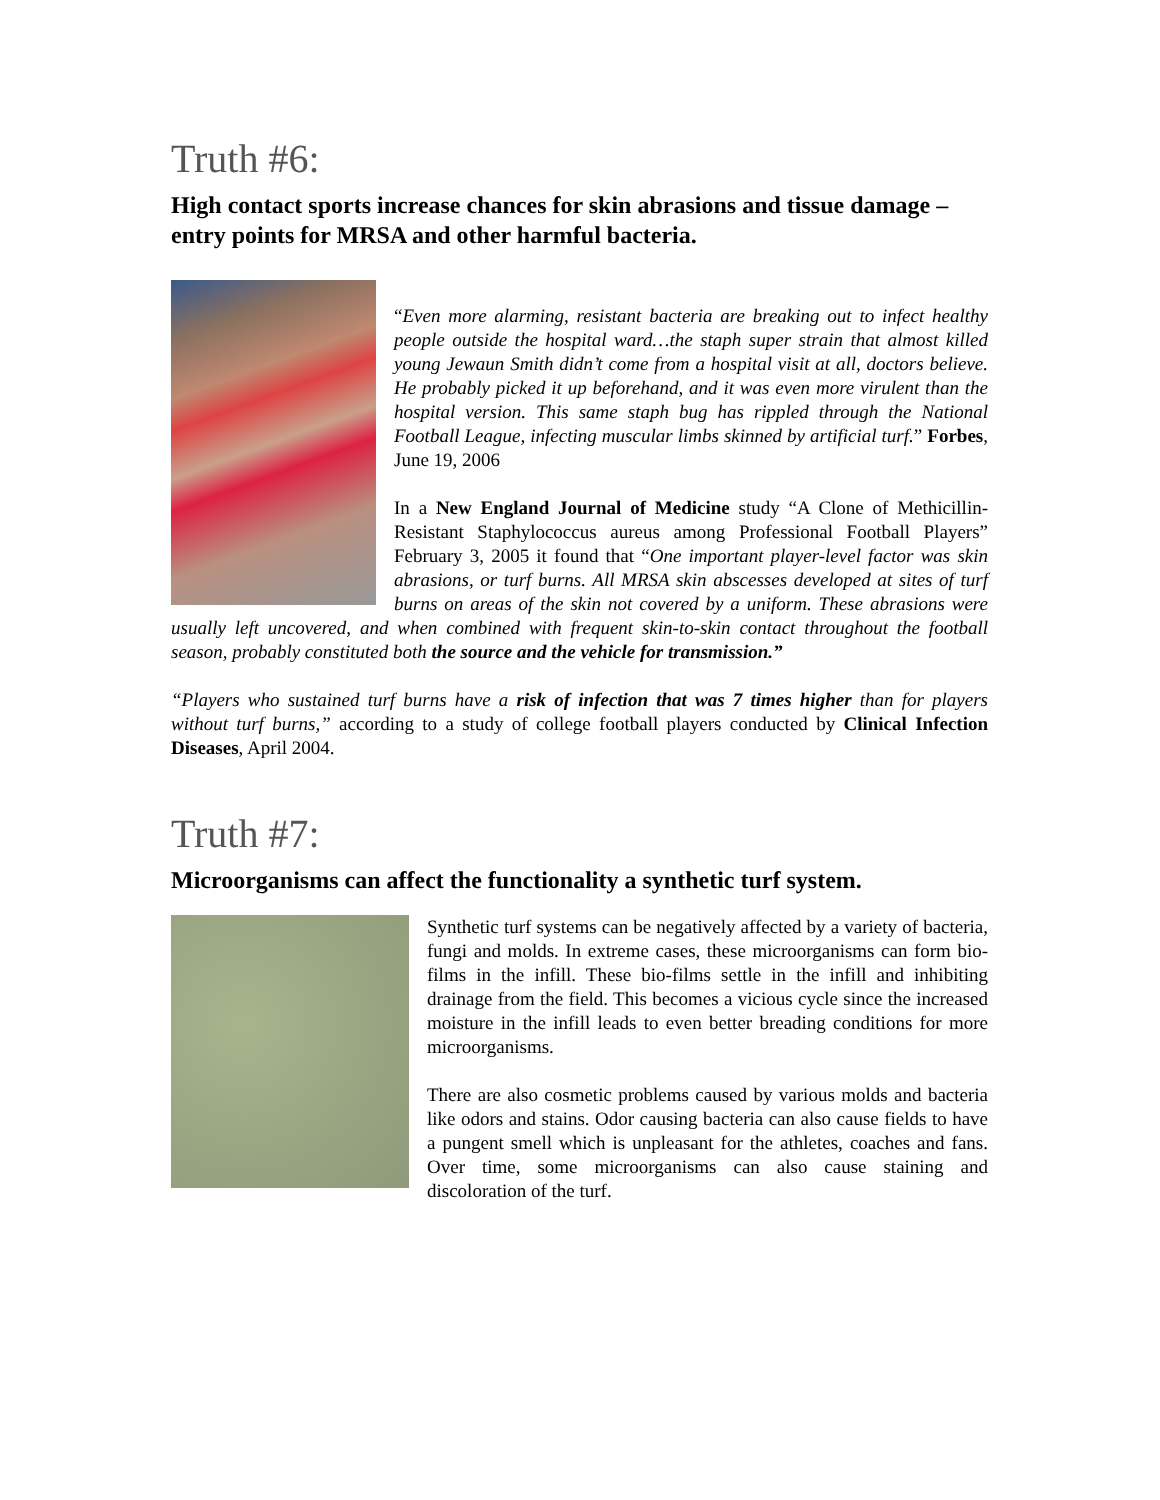Truth #6:
High contact sports increase chances for skin abrasions and tissue damage – entry points for MRSA and other harmful bacteria.
“Even more alarming, resistant bacteria are breaking out to infect healthy people outside the hospital ward…the staph super strain that almost killed young Jewaun Smith didn’t come from a hospital visit at all, doctors believe. He probably picked it up beforehand, and it was even more virulent than the hospital version. This same staph bug has rippled through the National Football League, infecting muscular limbs skinned by artificial turf.” Forbes, June 19, 2006
In a New England Journal of Medicine study “A Clone of Methicillin-Resistant Staphylococcus aureus among Professional Football Players” February 3, 2005 it found that “One important player-level factor was skin abrasions, or turf burns. All MRSA skin abscesses developed at sites of turf burns on areas of the skin not covered by a uniform. These abrasions were usually left uncovered, and when combined with frequent skin-to-skin contact throughout the football season, probably constituted both the source and the vehicle for transmission.”
“Players who sustained turf burns have a risk of infection that was 7 times higher than for players without turf burns,” according to a study of college football players conducted by Clinical Infection Diseases, April 2004.
Truth #7:
Microorganisms can affect the functionality a synthetic turf system.
Synthetic turf systems can be negatively affected by a variety of bacteria, fungi and molds. In extreme cases, these microorganisms can form bio-films in the infill. These bio-films settle in the infill and inhibiting drainage from the field. This becomes a vicious cycle since the increased moisture in the infill leads to even better breading conditions for more microorganisms.
There are also cosmetic problems caused by various molds and bacteria like odors and stains. Odor causing bacteria can also cause fields to have a pungent smell which is unpleasant for the athletes, coaches and fans. Over time, some microorganisms can also cause staining and discoloration of the turf.